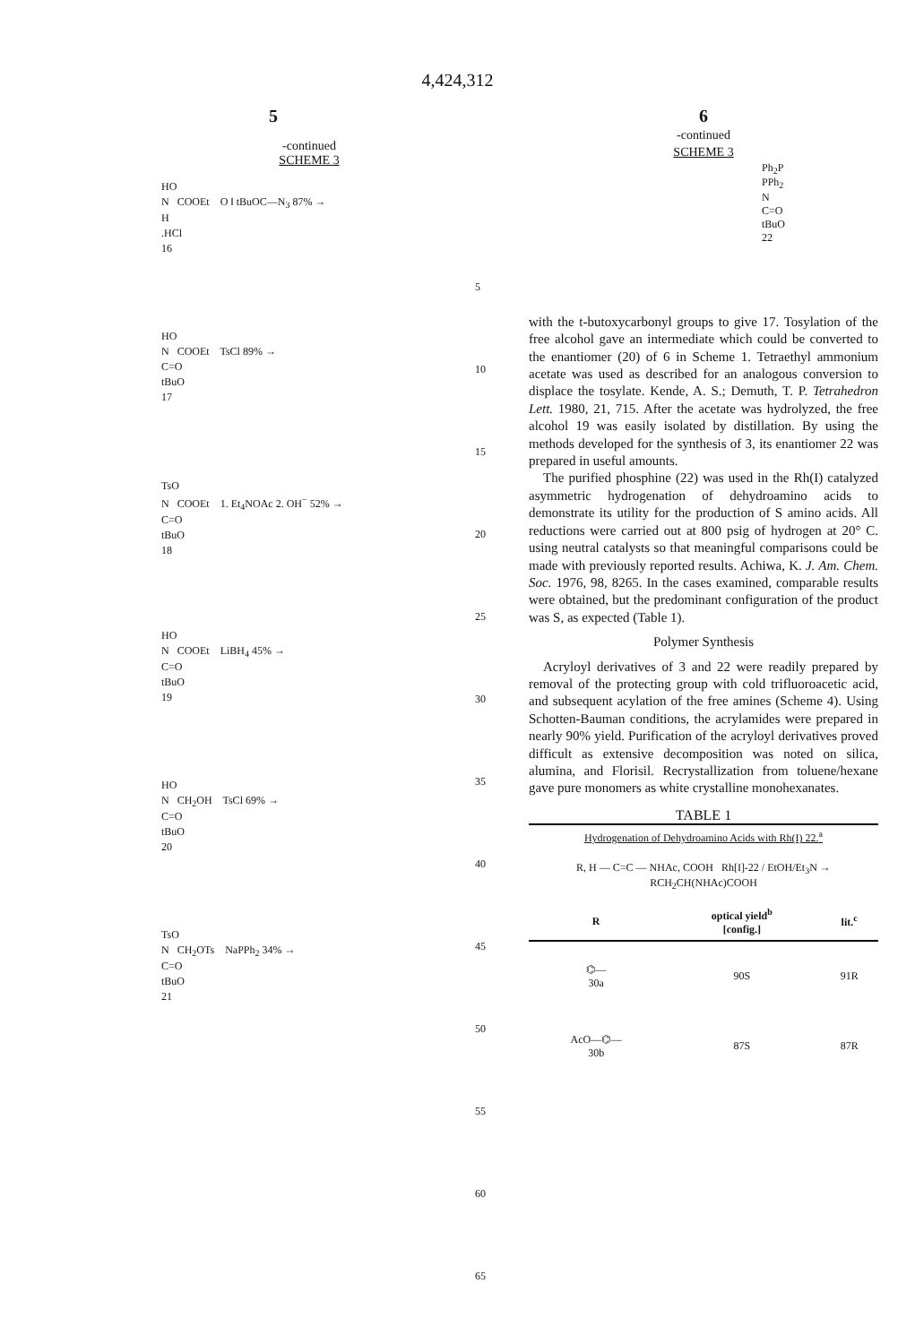4,424,312
5
-continued
SCHEME 3
HO
N COOEt O ‖ tBuOC—N<sub>3</sub> 87% →
H
.HCl
16
HO
N COOEt TsCl 89% →
C=O
tBuO
17
TsO
N COOEt 1. Et<sub>4</sub>NOAc 2. OH<sup>−</sup> 52% →
C=O
tBuO
18
HO
N COOEt LiBH<sub>4</sub> 45% →
C=O
tBuO
19
HO
N CH<sub>2</sub>OH TsCl 69% →
C=O
tBuO
20
TsO
N CH<sub>2</sub>OTs NaPPh<sub>2</sub> 34% →
C=O
tBuO
21
5
10
15
20
25
30
35
40
45
50
55
60
65
6
-continued
SCHEME 3
Ph<sub>2</sub>P
PPh<sub>2</sub>
N
C=O
tBuO
22
with the t-butoxycarbonyl groups to give 17. Tosylation of the free alcohol gave an intermediate which could be converted to the enantiomer (20) of 6 in Scheme 1. Tetraethyl ammonium acetate was used as described for an analogous conversion to displace the tosylate. Kende, A. S.; Demuth, T. P. Tetrahedron Lett. 1980, 21, 715. After the acetate was hydrolyzed, the free alcohol 19 was easily isolated by distillation. By using the methods developed for the synthesis of 3, its enantiomer 22 was prepared in useful amounts.
The purified phosphine (22) was used in the Rh(I) catalyzed asymmetric hydrogenation of dehydroamino acids to demonstrate its utility for the production of S amino acids. All reductions were carried out at 800 psig of hydrogen at 20° C. using neutral catalysts so that meaningful comparisons could be made with previously reported results. Achiwa, K. J. Am. Chem. Soc. 1976, 98, 8265. In the cases examined, comparable results were obtained, but the predominant configuration of the product was S, as expected (Table 1).
Polymer Synthesis
Acryloyl derivatives of 3 and 22 were readily prepared by removal of the protecting group with cold trifluoroacetic acid, and subsequent acylation of the free amines (Scheme 4). Using Schotten-Bauman conditions, the acrylamides were prepared in nearly 90% yield. Purification of the acryloyl derivatives proved difficult as extensive decomposition was noted on silica, alumina, and Florisil. Recrystallization from toluene/hexane gave pure monomers as white crystalline monohexanates.
TABLE 1
Hydrogenation of Dehydroamino Acids with Rh(I) 22.<sup>a</sup>
R, H — C=C — NHAc, COOH Rh[I]-22 / EtOH/Et<sub>3</sub>N → RCH<sub>2</sub>CH(NHAc)COOH
| R | optical yield<sup>b</sup> [config.] | lit.<sup>c</sup> |
| --- | --- | --- |
| ⌬— 30a | 90S | 91R |
| AcO—⌬— 30b | 87S | 87R |